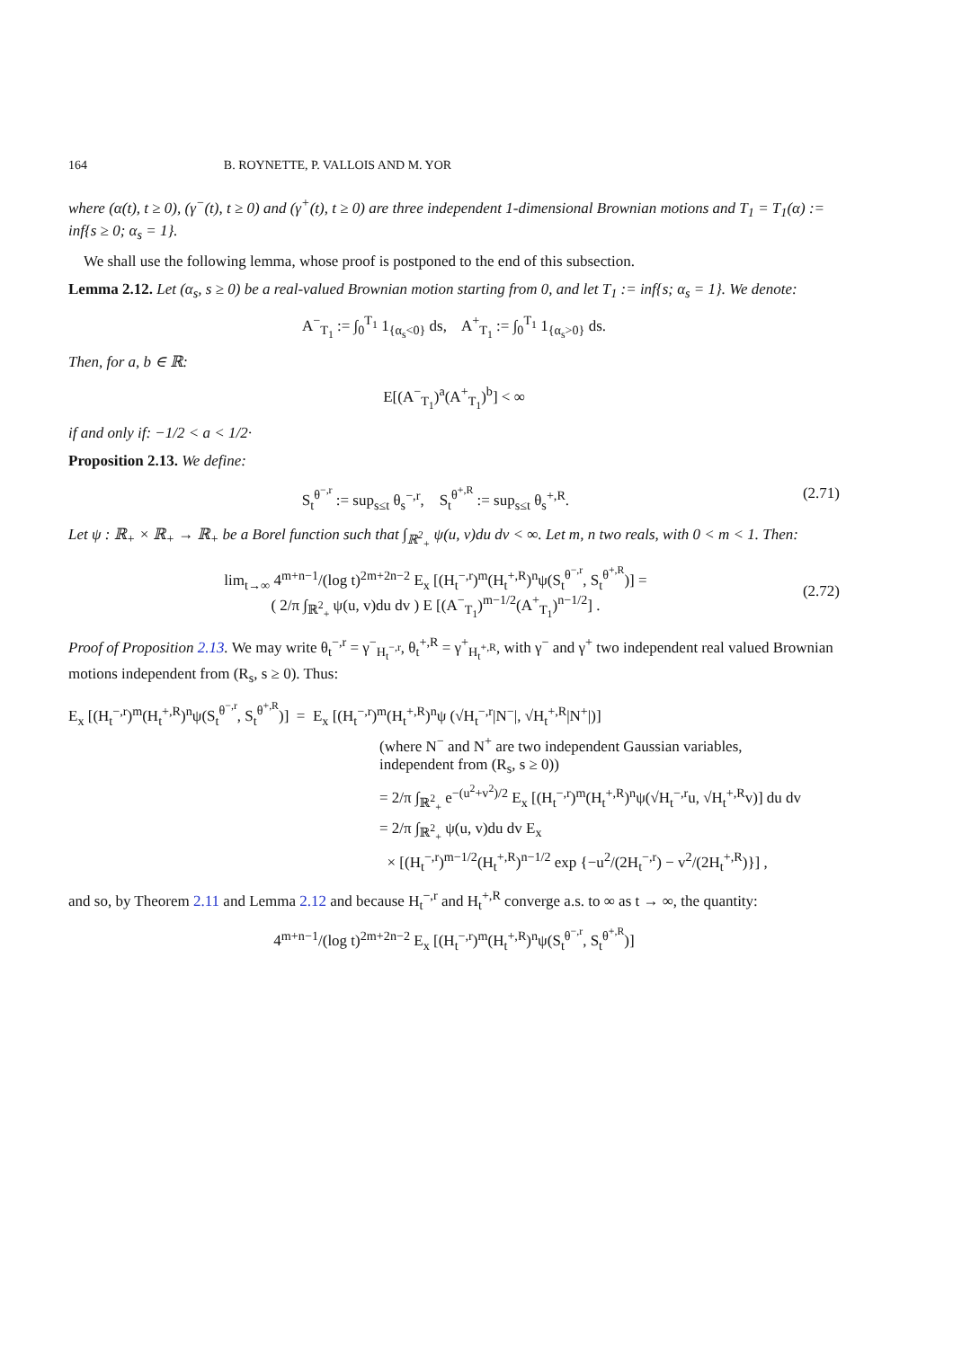164 B. ROYNETTE, P. VALLOIS AND M. YOR
where (α(t), t ≥ 0), (γ<sup>−</sup>(t), t ≥ 0) and (γ<sup>+</sup>(t), t ≥ 0) are three independent 1-dimensional Brownian motions and T<sub>1</sub> = T<sub>1</sub>(α) := inf{s ≥ 0; α<sub>s</sub> = 1}.
We shall use the following lemma, whose proof is postponed to the end of this subsection.
Lemma 2.12. Let (α<sub>s</sub>, s ≥ 0) be a real-valued Brownian motion starting from 0, and let T<sub>1</sub> := inf{s; α<sub>s</sub> = 1}. We denote:
A<sup>−</sup><sub>T<sub>1</sub></sub> := ∫<sub>0</sub><sup>T<sub>1</sub></sup> 1<sub>{α<sub>s</sub><0}</sub> ds, A<sup>+</sup><sub>T<sub>1</sub></sub> := ∫<sub>0</sub><sup>T<sub>1</sub></sup> 1<sub>{α<sub>s</sub>>0}</sub> ds.
Then, for a, b ∈ ℝ:
E[(A<sup>−</sup><sub>T<sub>1</sub></sub>)<sup>a</sup>(A<sup>+</sup><sub>T<sub>1</sub></sub>)<sup>b</sup>] < ∞
if and only if: −1/2 < a < 1/2·
Proposition 2.13. We define:
S<sub>t</sub><sup>θ<sup>−,r</sup></sup> := sup<sub>s≤t</sub> θ<sub>s</sub><sup>−,r</sup>, S<sub>t</sub><sup>θ<sup>+,R</sup></sup> := sup<sub>s≤t</sub> θ<sub>s</sub><sup>+,R</sup>. (2.71)
Let ψ : ℝ<sub>+</sub> × ℝ<sub>+</sub> → ℝ<sub>+</sub> be a Borel function such that ∫<sub>ℝ<sup>2</sup><sub>+</sub></sub> ψ(u, v)du dv < ∞. Let m, n two reals, with 0 < m < 1. Then:
lim<sub>t→∞</sub> 4<sup>m+n−1</sup>/(log t)<sup>2m+2n−2</sup> E<sub>x</sub> [(H<sub>t</sub><sup>−,r</sup>)<sup>m</sup>(H<sub>t</sub><sup>+,R</sup>)<sup>n</sup>ψ(S<sub>t</sub><sup>θ<sup>−,r</sup></sup>, S<sub>t</sub><sup>θ<sup>+,R</sup></sup>)] =
( 2/π ∫<sub>ℝ<sup>2</sup><sub>+</sub></sub> ψ(u, v)du dv ) E [(A<sup>−</sup><sub>T<sub>1</sub></sub>)<sup>m−1/2</sup>(A<sup>+</sup><sub>T<sub>1</sub></sub>)<sup>n−1/2</sup>] .
(2.72)
Proof of Proposition 2.13. We may write θ<sub>t</sub><sup>−,r</sup> = γ<sup>−</sup><sub>H<sub>t</sub><sup>−,r</sup></sub>, θ<sub>t</sub><sup>+,R</sup> = γ<sup>+</sup><sub>H<sub>t</sub><sup>+,R</sup></sub>, with γ<sup>−</sup> and γ<sup>+</sup> two independent real valued Brownian motions independent from (R<sub>s</sub>, s ≥ 0). Thus:
E<sub>x</sub> [(H<sub>t</sub><sup>−,r</sup>)<sup>m</sup>(H<sub>t</sub><sup>+,R</sup>)<sup>n</sup>ψ(S<sub>t</sub><sup>θ<sup>−,r</sup></sup>, S<sub>t</sub><sup>θ<sup>+,R</sup></sup>)] = E<sub>x</sub> [(H<sub>t</sub><sup>−,r</sup>)<sup>m</sup>(H<sub>t</sub><sup>+,R</sup>)<sup>n</sup>ψ (√H<sub>t</sub><sup>−,r</sup>|N<sup>−</sup>|, √H<sub>t</sub><sup>+,R</sup>|N<sup>+</sup>|)]
(where N<sup>−</sup> and N<sup>+</sup> are two independent Gaussian variables,
independent from (R<sub>s</sub>, s ≥ 0))
= 2/π ∫<sub>ℝ<sup>2</sup><sub>+</sub></sub> e<sup>−(u<sup>2</sup>+v<sup>2</sup>)/2</sup> E<sub>x</sub> [(H<sub>t</sub><sup>−,r</sup>)<sup>m</sup>(H<sub>t</sub><sup>+,R</sup>)<sup>n</sup>ψ(√H<sub>t</sub><sup>−,r</sup>u, √H<sub>t</sub><sup>+,R</sup>v)] du dv
= 2/π ∫<sub>ℝ<sup>2</sup><sub>+</sub></sub> ψ(u, v)du dv E<sub>x</sub>
× [(H<sub>t</sub><sup>−,r</sup>)<sup>m−1/2</sup>(H<sub>t</sub><sup>+,R</sup>)<sup>n−1/2</sup> exp {−u<sup>2</sup>/(2H<sub>t</sub><sup>−,r</sup>) − v<sup>2</sup>/(2H<sub>t</sub><sup>+,R</sup>)}] ,
and so, by Theorem 2.11 and Lemma 2.12 and because H<sub>t</sub><sup>−,r</sup> and H<sub>t</sub><sup>+,R</sup> converge a.s. to ∞ as t → ∞, the quantity:
4<sup>m+n−1</sup>/(log t)<sup>2m+2n−2</sup> E<sub>x</sub> [(H<sub>t</sub><sup>−,r</sup>)<sup>m</sup>(H<sub>t</sub><sup>+,R</sup>)<sup>n</sup>ψ(S<sub>t</sub><sup>θ<sup>−,r</sup></sup>, S<sub>t</sub><sup>θ<sup>+,R</sup></sup>)]